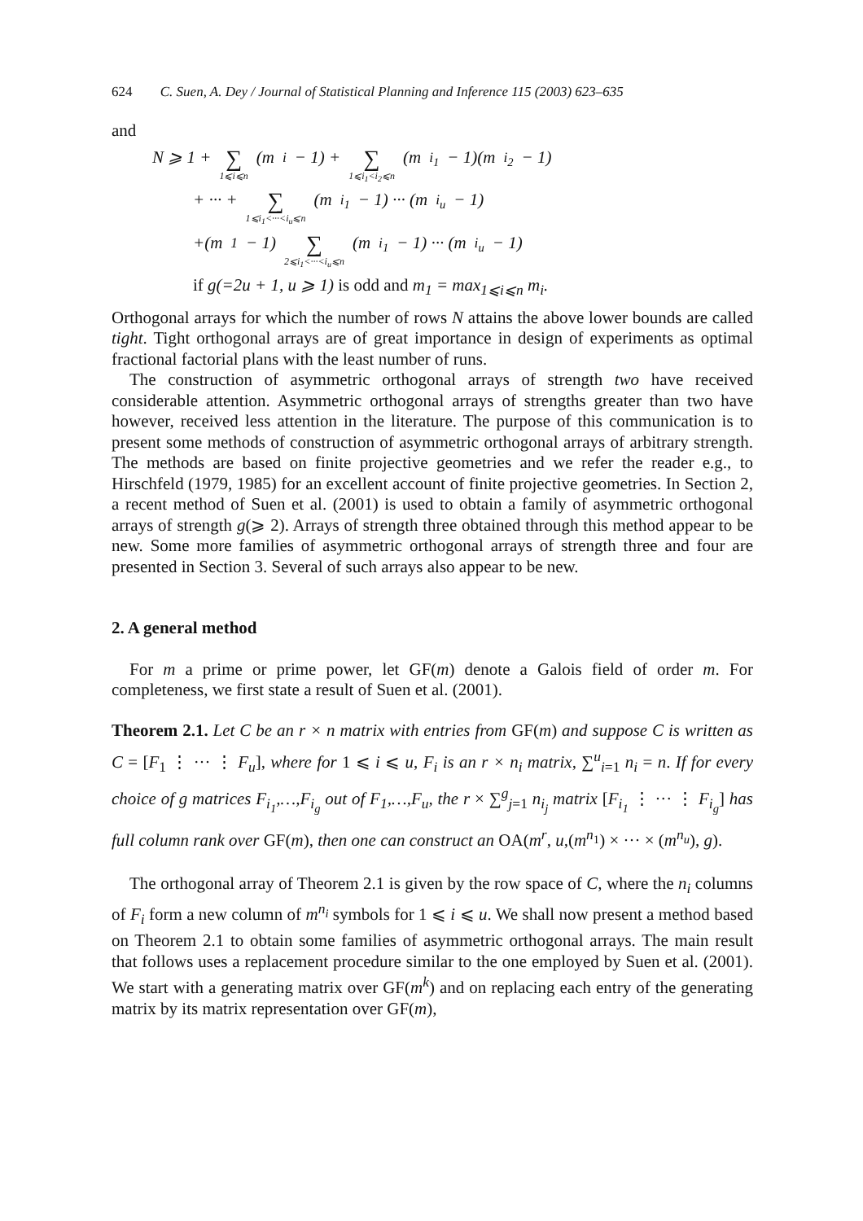624 C. Suen, A. Dey / Journal of Statistical Planning and Inference 115 (2003) 623–635
and
N ⩾ 1 + ∑ 1⩽i⩽n (m<sub>i</sub> − 1) + ∑ 1⩽i<sub>1</sub><i<sub>2</sub>⩽n (m<sub>i<sub>1</sub></sub> − 1)(m<sub>i<sub>2</sub></sub> − 1)
+ ··· + ∑ 1⩽i<sub>1</sub><···<i<sub>u</sub>⩽n (m<sub>i<sub>1</sub></sub> − 1) ··· (m<sub>i<sub>u</sub></sub> − 1)
+(m<sub>1</sub> − 1) ∑ 2⩽i<sub>1</sub><···<i<sub>u</sub>⩽n (m<sub>i<sub>1</sub></sub> − 1) ··· (m<sub>i<sub>u</sub></sub> − 1)
if g(=2u + 1, u ⩾ 1) is odd and m<sub>1</sub> = max<sub>1⩽i⩽n</sub> m<sub>i</sub>.
Orthogonal arrays for which the number of rows N attains the above lower bounds are called tight. Tight orthogonal arrays are of great importance in design of experiments as optimal fractional factorial plans with the least number of runs.
The construction of asymmetric orthogonal arrays of strength two have received considerable attention. Asymmetric orthogonal arrays of strengths greater than two have however, received less attention in the literature. The purpose of this communication is to present some methods of construction of asymmetric orthogonal arrays of arbitrary strength. The methods are based on finite projective geometries and we refer the reader e.g., to Hirschfeld (1979, 1985) for an excellent account of finite projective geometries. In Section 2, a recent method of Suen et al. (2001) is used to obtain a family of asymmetric orthogonal arrays of strength g(⩾ 2). Arrays of strength three obtained through this method appear to be new. Some more families of asymmetric orthogonal arrays of strength three and four are presented in Section 3. Several of such arrays also appear to be new.
2. A general method
For m a prime or prime power, let GF(m) denote a Galois field of order m. For completeness, we first state a result of Suen et al. (2001).
Theorem 2.1. Let C be an r × n matrix with entries from GF(m) and suppose C is written as C = [F<sub>1</sub> ⋮ ··· ⋮ F<sub>u</sub>], where for 1 ⩽ i ⩽ u, F<sub>i</sub> is an r × n<sub>i</sub> matrix, ∑<sup>u</sup><sub>i=1</sub> n<sub>i</sub> = n. If for every choice of g matrices F<sub>i<sub>1</sub></sub>,…,F<sub>i<sub>g</sub></sub> out of F<sub>1</sub>,…,F<sub>u</sub>, the r × ∑<sup>g</sup><sub>j=1</sub> n<sub>i<sub>j</sub></sub> matrix [F<sub>i<sub>1</sub></sub> ⋮ ··· ⋮ F<sub>i<sub>g</sub></sub>] has full column rank over GF(m), then one can construct an OA(m<sup>r</sup>, u,(m<sup>n<sub>1</sub></sup>) × ··· × (m<sup>n<sub>u</sub></sup>), g).
The orthogonal array of Theorem 2.1 is given by the row space of C, where the n<sub>i</sub> columns of F<sub>i</sub> form a new column of m<sup>n<sub>i</sub></sup> symbols for 1 ⩽ i ⩽ u. We shall now present a method based on Theorem 2.1 to obtain some families of asymmetric orthogonal arrays. The main result that follows uses a replacement procedure similar to the one employed by Suen et al. (2001). We start with a generating matrix over GF(m<sup>k</sup>) and on replacing each entry of the generating matrix by its matrix representation over GF(m),